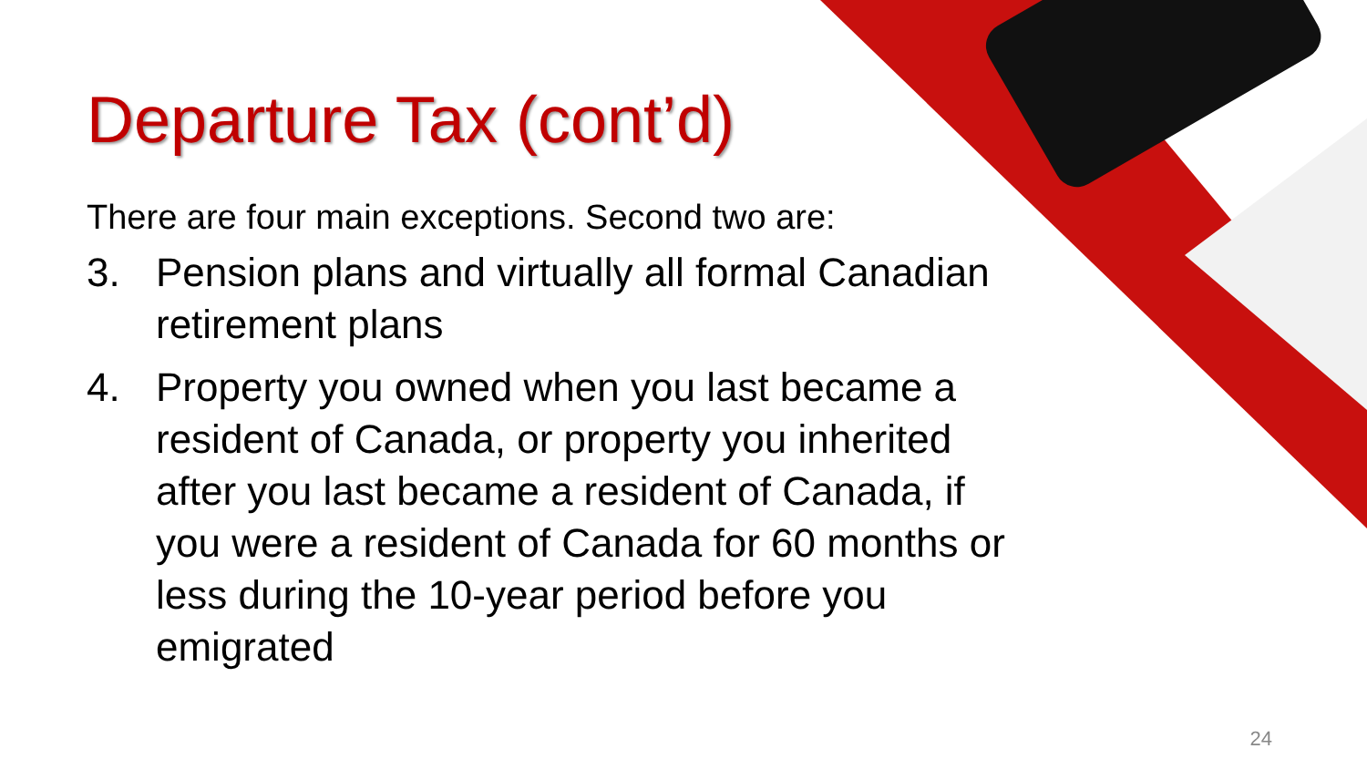Departure Tax (cont’d)
There are four main exceptions. Second two are:
3. Pension plans and virtually all formal Canadian retirement plans
4. Property you owned when you last became a resident of Canada, or property you inherited after you last became a resident of Canada, if you were a resident of Canada for 60 months or less during the 10-year period before you emigrated
24